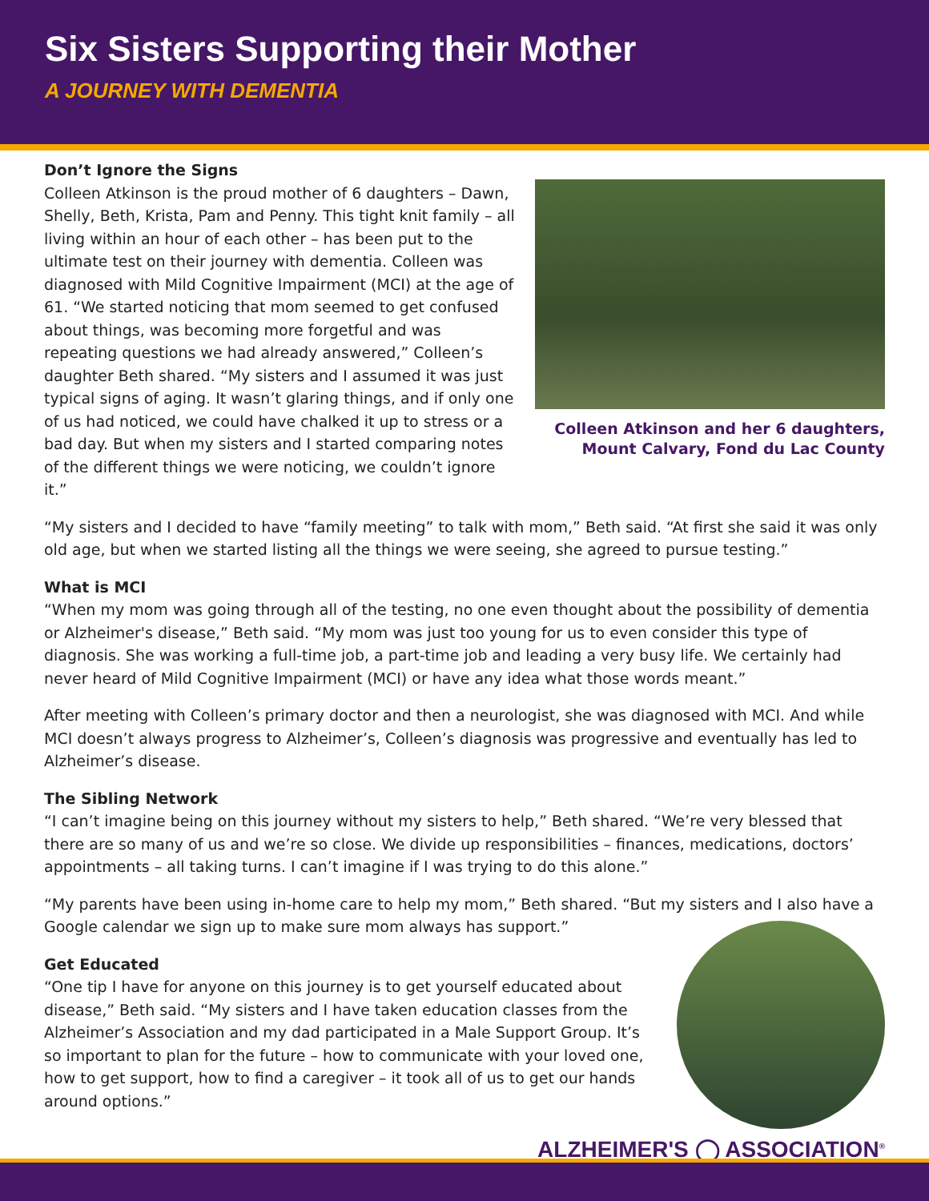Six Sisters Supporting their Mother
A JOURNEY WITH DEMENTIA
Don’t Ignore the Signs
Colleen Atkinson is the proud mother of 6 daughters – Dawn, Shelly, Beth, Krista, Pam and Penny. This tight knit family – all living within an hour of each other – has been put to the ultimate test on their journey with dementia. Colleen was diagnosed with Mild Cognitive Impairment (MCI) at the age of 61. “We started noticing that mom seemed to get confused about things, was becoming more forgetful and was repeating questions we had already answered,” Colleen’s daughter Beth shared. “My sisters and I assumed it was just typical signs of aging. It wasn’t glaring things, and if only one of us had noticed, we could have chalked it up to stress or a bad day. But when my sisters and I started comparing notes of the different things we were noticing, we couldn’t ignore it.”
Colleen Atkinson and her 6 daughters,
Mount Calvary, Fond du Lac County
“My sisters and I decided to have “family meeting” to talk with mom,” Beth said. “At first she said it was only old age, but when we started listing all the things we were seeing, she agreed to pursue testing.”
What is MCI
“When my mom was going through all of the testing, no one even thought about the possibility of dementia or Alzheimer's disease,” Beth said. “My mom was just too young for us to even consider this type of diagnosis. She was working a full-time job, a part-time job and leading a very busy life. We certainly had never heard of Mild Cognitive Impairment (MCI) or have any idea what those words meant.”
After meeting with Colleen’s primary doctor and then a neurologist, she was diagnosed with MCI. And while MCI doesn’t always progress to Alzheimer’s, Colleen’s diagnosis was progressive and eventually has led to Alzheimer’s disease.
The Sibling Network
“I can’t imagine being on this journey without my sisters to help,” Beth shared. “We’re very blessed that there are so many of us and we’re so close. We divide up responsibilities – finances, medications, doctors’ appointments – all taking turns. I can’t imagine if I was trying to do this alone.”
“My parents have been using in-home care to help my mom,” Beth shared. “But my sisters and I also have a Google calendar we sign up to make sure mom always has support.”
Get Educated
“One tip I have for anyone on this journey is to get yourself educated about disease,” Beth said. “My sisters and I have taken education classes from the Alzheimer’s Association and my dad participated in a Male Support Group. It’s so important to plan for the future – how to communicate with your loved one, how to get support, how to find a caregiver – it took all of us to get our hands around options.”
ALZHEIMER'S ◯ ASSOCIATION<sup>®</sup>